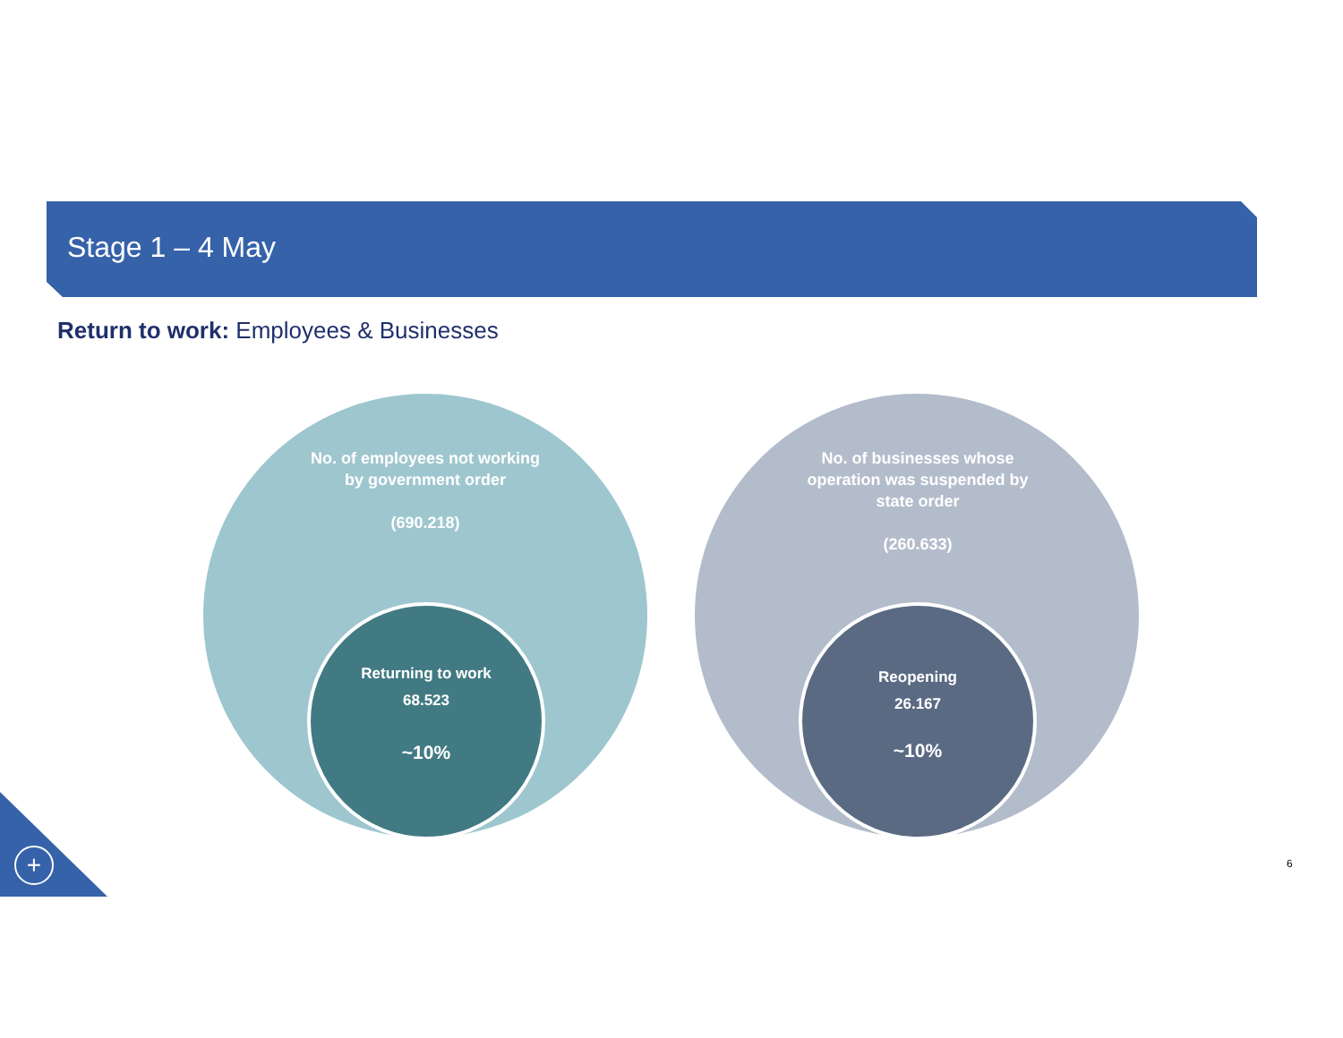Stage 1 – 4 May
Return to work: Employees & Businesses
No. of employees not working by government order
(690.218)
No. of businesses whose operation was suspended by state order
(260.633)
Returning to work
68.523
~10%
Reopening
26.167
~10%
+ 6